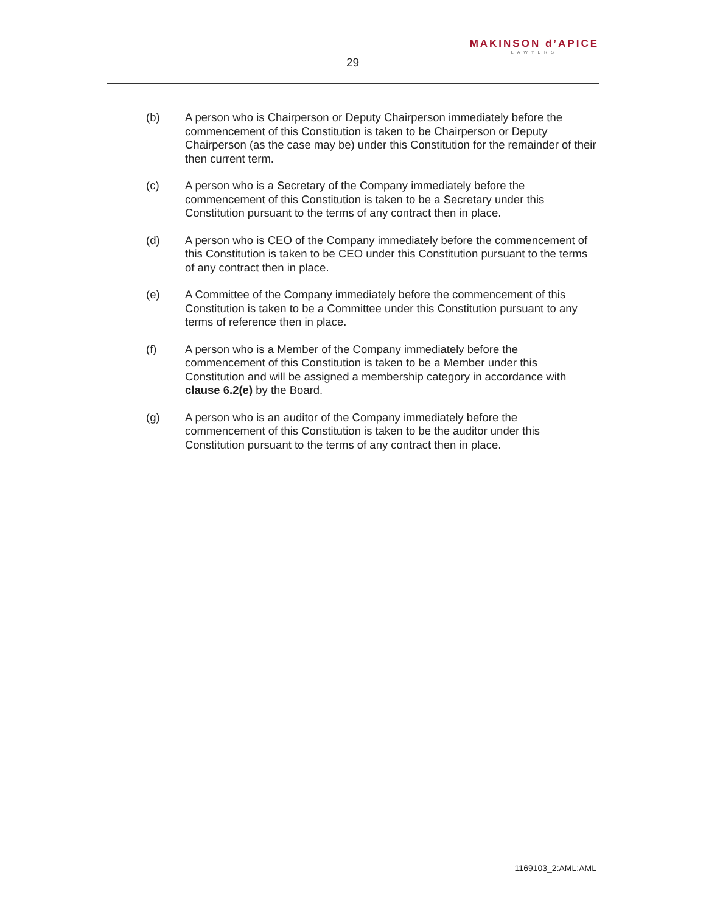MAKINSON d’APICE
LAWYERS
29
(b) A person who is Chairperson or Deputy Chairperson immediately before the commencement of this Constitution is taken to be Chairperson or Deputy Chairperson (as the case may be) under this Constitution for the remainder of their then current term.
(c) A person who is a Secretary of the Company immediately before the commencement of this Constitution is taken to be a Secretary under this Constitution pursuant to the terms of any contract then in place.
(d) A person who is CEO of the Company immediately before the commencement of this Constitution is taken to be CEO under this Constitution pursuant to the terms of any contract then in place.
(e) A Committee of the Company immediately before the commencement of this Constitution is taken to be a Committee under this Constitution pursuant to any terms of reference then in place.
(f) A person who is a Member of the Company immediately before the commencement of this Constitution is taken to be a Member under this Constitution and will be assigned a membership category in accordance with clause 6.2(e) by the Board.
(g) A person who is an auditor of the Company immediately before the commencement of this Constitution is taken to be the auditor under this Constitution pursuant to the terms of any contract then in place.
1169103_2:AML:AML